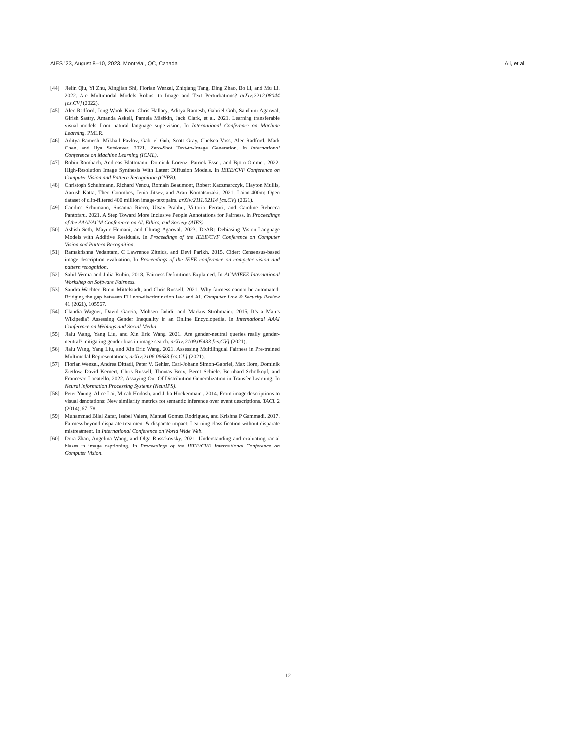AIES ’23, August 8–10, 2023, Montréal, QC, Canada Ali, et al.
[44] Jielin Qiu, Yi Zhu, Xingjian Shi, Florian Wenzel, Zhiqiang Tang, Ding Zhao, Bo Li, and Mu Li. 2022. Are Multimodal Models Robust to Image and Text Perturbations? arXiv:2212.08044 [cs.CV] (2022).
[45] Alec Radford, Jong Wook Kim, Chris Hallacy, Aditya Ramesh, Gabriel Goh, Sandhini Agarwal, Girish Sastry, Amanda Askell, Pamela Mishkin, Jack Clark, et al. 2021. Learning transferable visual models from natural language supervision. In International Conference on Machine Learning. PMLR.
[46] Aditya Ramesh, Mikhail Pavlov, Gabriel Goh, Scott Gray, Chelsea Voss, Alec Radford, Mark Chen, and Ilya Sutskever. 2021. Zero-Shot Text-to-Image Generation. In International Conference on Machine Learning (ICML).
[47] Robin Rombach, Andreas Blattmann, Dominik Lorenz, Patrick Esser, and Björn Ommer. 2022. High-Resolution Image Synthesis With Latent Diffusion Models. In IEEE/CVF Conference on Computer Vision and Pattern Recognition (CVPR).
[48] Christoph Schuhmann, Richard Vencu, Romain Beaumont, Robert Kaczmarczyk, Clayton Mullis, Aarush Katta, Theo Coombes, Jenia Jitsev, and Aran Komatsuzaki. 2021. Laion-400m: Open dataset of clip-filtered 400 million image-text pairs. arXiv:2111.02114 [cs.CV] (2021).
[49] Candice Schumann, Susanna Ricco, Utsav Prabhu, Vittorio Ferrari, and Caroline Rebecca Pantofaru. 2021. A Step Toward More Inclusive People Annotations for Fairness. In Proceedings of the AAAI/ACM Conference on AI, Ethics, and Society (AIES).
[50] Ashish Seth, Mayur Hemani, and Chirag Agarwal. 2023. DeAR: Debiasing Vision-Language Models with Additive Residuals. In Proceedings of the IEEE/CVF Conference on Computer Vision and Pattern Recognition.
[51] Ramakrishna Vedantam, C Lawrence Zitnick, and Devi Parikh. 2015. Cider: Consensus-based image description evaluation. In Proceedings of the IEEE conference on computer vision and pattern recognition.
[52] Sahil Verma and Julia Rubin. 2018. Fairness Definitions Explained. In ACM/IEEE International Workshop on Software Fairness.
[53] Sandra Wachter, Brent Mittelstadt, and Chris Russell. 2021. Why fairness cannot be automated: Bridging the gap between EU non-discrimination law and AI. Computer Law & Security Review 41 (2021), 105567.
[54] Claudia Wagner, David Garcia, Mohsen Jadidi, and Markus Strohmaier. 2015. It’s a Man’s Wikipedia? Assessing Gender Inequality in an Online Encyclopedia. In International AAAI Conference on Weblogs and Social Media.
[55] Jialu Wang, Yang Liu, and Xin Eric Wang. 2021. Are gender-neutral queries really gender-neutral? mitigating gender bias in image search. arXiv:2109.05433 [cs.CV] (2021).
[56] Jialu Wang, Yang Liu, and Xin Eric Wang. 2021. Assessing Multilingual Fairness in Pre-trained Multimodal Representations. arXiv:2106.06683 [cs.CL] (2021).
[57] Florian Wenzel, Andrea Dittadi, Peter V. Gehler, Carl-Johann Simon-Gabriel, Max Horn, Dominik Zietlow, David Kernert, Chris Russell, Thomas Brox, Bernt Schiele, Bernhard Schölkopf, and Francesco Locatello. 2022. Assaying Out-Of-Distribution Generalization in Transfer Learning. In Neural Information Processing Systems (NeurIPS).
[58] Peter Young, Alice Lai, Micah Hodosh, and Julia Hockenmaier. 2014. From image descriptions to visual denotations: New similarity metrics for semantic inference over event descriptions. TACL 2 (2014), 67–78.
[59] Muhammad Bilal Zafar, Isabel Valera, Manuel Gomez Rodriguez, and Krishna P Gummadi. 2017. Fairness beyond disparate treatment & disparate impact: Learning classification without disparate mistreatment. In International Conference on World Wide Web.
[60] Dora Zhao, Angelina Wang, and Olga Russakovsky. 2021. Understanding and evaluating racial biases in image captioning. In Proceedings of the IEEE/CVF International Conference on Computer Vision.
12